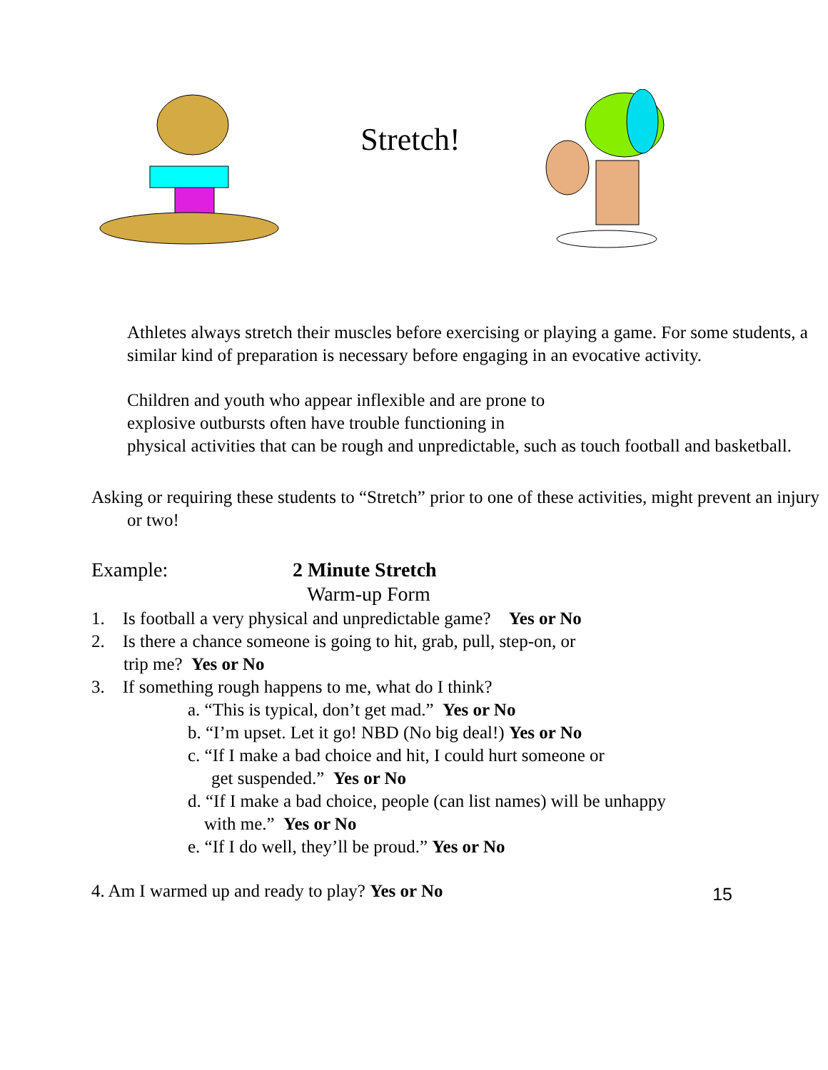Stretch!
Athletes always stretch their muscles before exercising or playing a game. For some students, a similar kind of preparation is necessary before engaging in an evocative activity.
Children and youth who appear inflexible and are prone to
explosive outbursts often have trouble functioning in
physical activities that can be rough and unpredictable, such as touch football and basketball.
Asking or requiring these students to “Stretch” prior to one of these activities, might prevent an injury or two!
Example: 2 Minute Stretch
Warm-up Form
1. Is football a very physical and unpredictable game? Yes or No
2. Is there a chance someone is going to hit, grab, pull, step-on, or
trip me? Yes or No
3. If something rough happens to me, what do I think?
a. “This is typical, don’t get mad.” Yes or No
b. “I’m upset. Let it go! NBD (No big deal!) Yes or No
c. “If I make a bad choice and hit, I could hurt someone or
get suspended.” Yes or No
d. “If I make a bad choice, people (can list names) will be unhappy
with me.” Yes or No
e. “If I do well, they’ll be proud.” Yes or No
4. Am I warmed up and ready to play? Yes or No 15